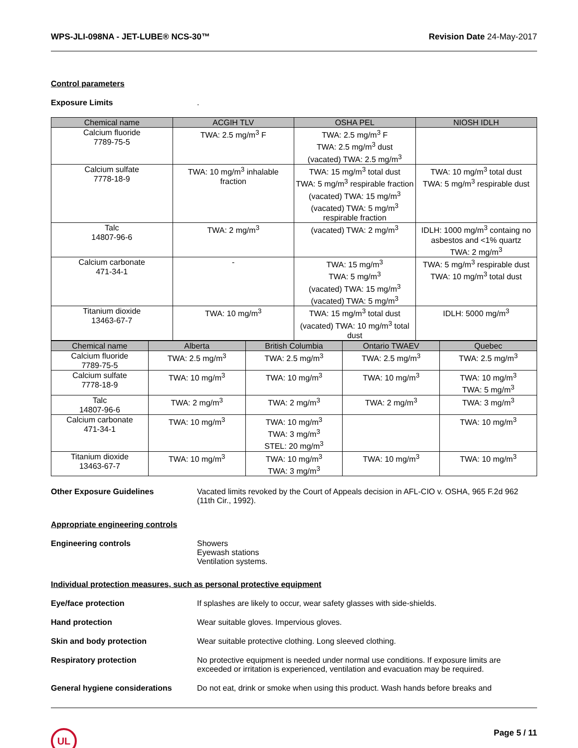WPS-JLI-098NA - JET-LUBE® NCS-30™ Revision Date 24-May-2017
Control parameters
Exposure Limits .
| Chemical name | ACGIH TLV | OSHA PEL | NIOSH IDLH |
| --- | --- | --- | --- |
| Calcium fluoride 7789-75-5 | TWA: 2.5 mg/m<sup>3</sup> F | TWA: 2.5 mg/m<sup>3</sup> F TWA: 2.5 mg/m<sup>3</sup> dust (vacated) TWA: 2.5 mg/m<sup>3</sup> | |
| Calcium sulfate 7778-18-9 | TWA: 10 mg/m<sup>3</sup> inhalable fraction | TWA: 15 mg/m<sup>3</sup> total dust TWA: 5 mg/m<sup>3</sup> respirable fraction (vacated) TWA: 15 mg/m<sup>3</sup> (vacated) TWA: 5 mg/m<sup>3</sup> respirable fraction | TWA: 10 mg/m<sup>3</sup> total dust TWA: 5 mg/m<sup>3</sup> respirable dust |
| Talc 14807-96-6 | TWA: 2 mg/m<sup>3</sup> | (vacated) TWA: 2 mg/m<sup>3</sup> | IDLH: 1000 mg/m<sup>3</sup> containg no asbestos and <1% quartz TWA: 2 mg/m<sup>3</sup> |
| Calcium carbonate 471-34-1 | - | TWA: 15 mg/m<sup>3</sup> TWA: 5 mg/m<sup>3</sup> (vacated) TWA: 15 mg/m<sup>3</sup> (vacated) TWA: 5 mg/m<sup>3</sup> | TWA: 5 mg/m<sup>3</sup> respirable dust TWA: 10 mg/m<sup>3</sup> total dust |
| Titanium dioxide 13463-67-7 | TWA: 10 mg/m<sup>3</sup> | TWA: 15 mg/m<sup>3</sup> total dust (vacated) TWA: 10 mg/m<sup>3</sup> total dust | IDLH: 5000 mg/m<sup>3</sup> |
| Chemical name | Alberta | British Columbia | Ontario TWAEV | Quebec |
| --- | --- | --- | --- | --- |
| Calcium fluoride 7789-75-5 | TWA: 2.5 mg/m<sup>3</sup> | TWA: 2.5 mg/m<sup>3</sup> | TWA: 2.5 mg/m<sup>3</sup> | TWA: 2.5 mg/m<sup>3</sup> |
| Calcium sulfate 7778-18-9 | TWA: 10 mg/m<sup>3</sup> | TWA: 10 mg/m<sup>3</sup> | TWA: 10 mg/m<sup>3</sup> | TWA: 10 mg/m<sup>3</sup> TWA: 5 mg/m<sup>3</sup> |
| Talc 14807-96-6 | TWA: 2 mg/m<sup>3</sup> | TWA: 2 mg/m<sup>3</sup> | TWA: 2 mg/m<sup>3</sup> | TWA: 3 mg/m<sup>3</sup> |
| Calcium carbonate 471-34-1 | TWA: 10 mg/m<sup>3</sup> | TWA: 10 mg/m<sup>3</sup> TWA: 3 mg/m<sup>3</sup> STEL: 20 mg/m<sup>3</sup> | | TWA: 10 mg/m<sup>3</sup> |
| Titanium dioxide 13463-67-7 | TWA: 10 mg/m<sup>3</sup> | TWA: 10 mg/m<sup>3</sup> TWA: 3 mg/m<sup>3</sup> | TWA: 10 mg/m<sup>3</sup> | TWA: 10 mg/m<sup>3</sup> |
Other Exposure Guidelines Vacated limits revoked by the Court of Appeals decision in AFL-CIO v. OSHA, 965 F.2d 962 (11th Cir., 1992).
Appropriate engineering controls
Engineering controls Showers
Eyewash stations
Ventilation systems.
Individual protection measures, such as personal protective equipment
Eye/face protection If splashes are likely to occur, wear safety glasses with side-shields.
Hand protection Wear suitable gloves. Impervious gloves.
Skin and body protection Wear suitable protective clothing. Long sleeved clothing.
Respiratory protection No protective equipment is needed under normal use conditions. If exposure limits are exceeded or irritation is experienced, ventilation and evacuation may be required.
General hygiene considerations Do not eat, drink or smoke when using this product. Wash hands before breaks and
UL
Page 5 / 11